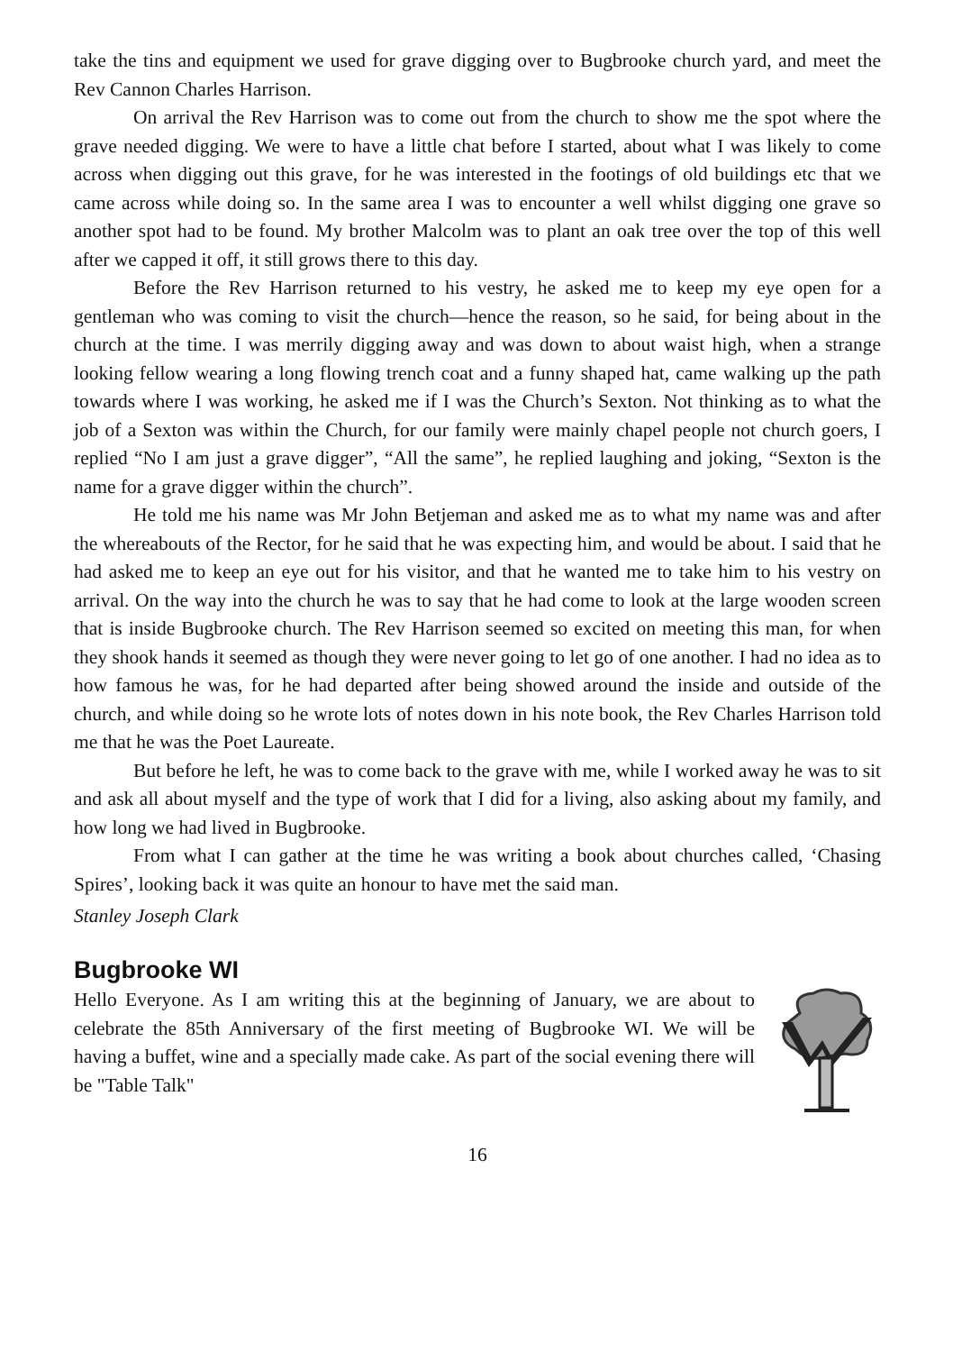take the tins and equipment we used for grave digging over to Bugbrooke church yard, and meet the Rev Cannon Charles Harrison.
On arrival the Rev Harrison was to come out from the church to show me the spot where the grave needed digging. We were to have a little chat before I started, about what I was likely to come across when digging out this grave, for he was interested in the footings of old buildings etc that we came across while doing so. In the same area I was to encounter a well whilst digging one grave so another spot had to be found. My brother Malcolm was to plant an oak tree over the top of this well after we capped it off, it still grows there to this day.
Before the Rev Harrison returned to his vestry, he asked me to keep my eye open for a gentleman who was coming to visit the church—hence the reason, so he said, for being about in the church at the time. I was merrily digging away and was down to about waist high, when a strange looking fellow wearing a long flowing trench coat and a funny shaped hat, came walking up the path towards where I was working, he asked me if I was the Church’s Sexton. Not thinking as to what the job of a Sexton was within the Church, for our family were mainly chapel people not church goers, I replied “No I am just a grave digger”, “All the same”, he replied laughing and joking, “Sexton is the name for a grave digger within the church”.
He told me his name was Mr John Betjeman and asked me as to what my name was and after the whereabouts of the Rector, for he said that he was expecting him, and would be about. I said that he had asked me to keep an eye out for his visitor, and that he wanted me to take him to his vestry on arrival. On the way into the church he was to say that he had come to look at the large wooden screen that is inside Bugbrooke church. The Rev Harrison seemed so excited on meeting this man, for when they shook hands it seemed as though they were never going to let go of one another. I had no idea as to how famous he was, for he had departed after being showed around the inside and outside of the church, and while doing so he wrote lots of notes down in his note book, the Rev Charles Harrison told me that he was the Poet Laureate.
But before he left, he was to come back to the grave with me, while I worked away he was to sit and ask all about myself and the type of work that I did for a living, also asking about my family, and how long we had lived in Bugbrooke.
From what I can gather at the time he was writing a book about churches called, ‘Chasing Spires’, looking back it was quite an honour to have met the said man.
Stanley Joseph Clark
Bugbrooke WI
Hello Everyone. As I am writing this at the beginning of January, we are about to celebrate the 85th Anniversary of the first meeting of Bugbrooke WI. We will be having a buffet, wine and a specially made cake. As part of the social evening there will be "Table Talk"
16